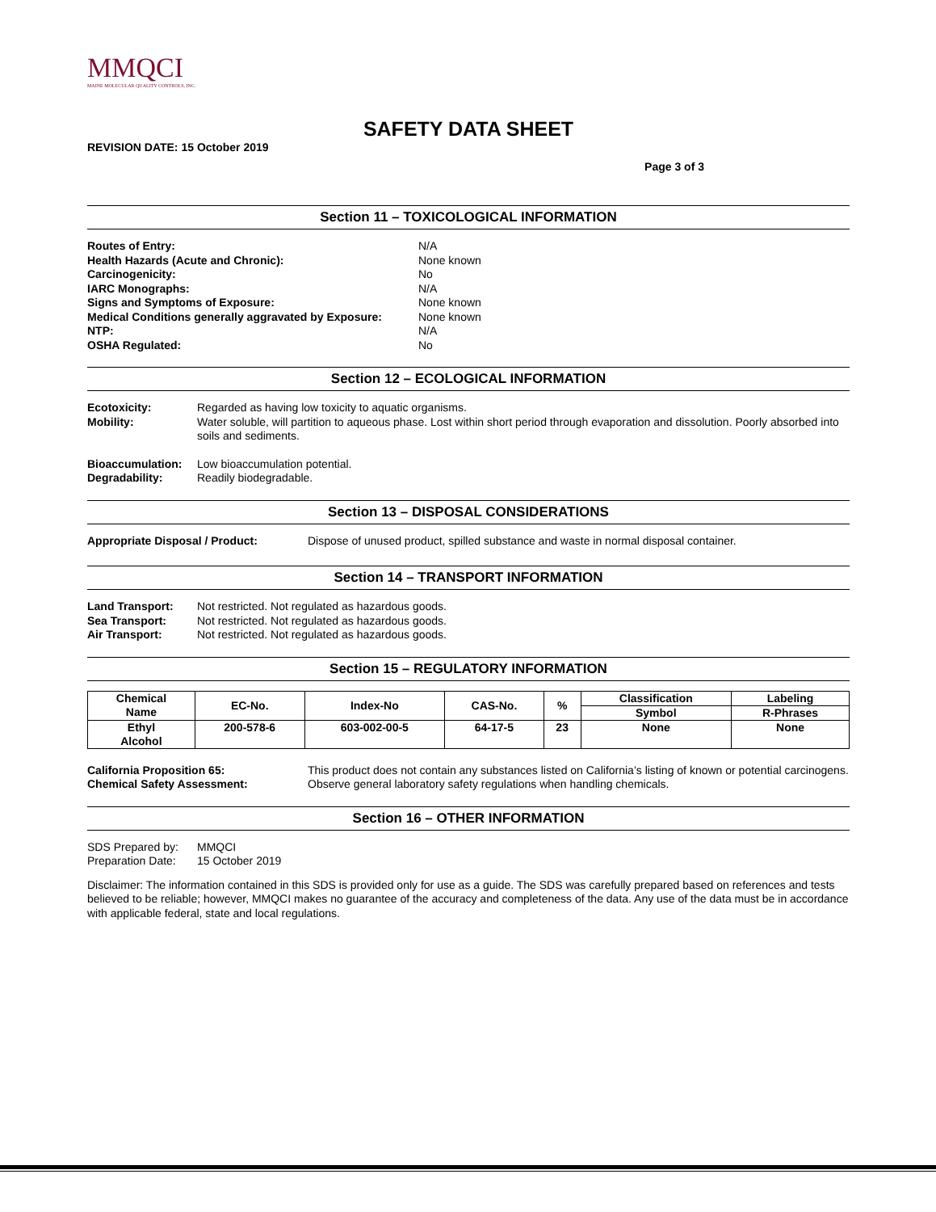MMQCI
MAINE MOLECULAR QUALITY CONTROLS, INC.
SAFETY DATA SHEET
REVISION DATE: 15 October 2019
Page 3 of 3
Section 11 – TOXICOLOGICAL INFORMATION
Routes of Entry: N/A
Health Hazards (Acute and Chronic): None known
Carcinogenicity: No
IARC Monographs: N/A
Signs and Symptoms of Exposure: None known
Medical Conditions generally aggravated by Exposure: None known
NTP: N/A
OSHA Regulated: No
Section 12 – ECOLOGICAL INFORMATION
Ecotoxicity: Regarded as having low toxicity to aquatic organisms.
Mobility: Water soluble, will partition to aqueous phase. Lost within short period through evaporation and dissolution. Poorly absorbed into soils and sediments.
Bioaccumulation: Low bioaccumulation potential.
Degradability: Readily biodegradable.
Section 13 – DISPOSAL CONSIDERATIONS
Appropriate Disposal / Product: Dispose of unused product, spilled substance and waste in normal disposal container.
Section 14 – TRANSPORT INFORMATION
Land Transport: Not restricted. Not regulated as hazardous goods.
Sea Transport: Not restricted. Not regulated as hazardous goods.
Air Transport: Not restricted. Not regulated as hazardous goods.
Section 15 – REGULATORY INFORMATION
| Chemical Name | EC-No. | Index-No | CAS-No. | % | Classification | Labeling |
| --- | --- | --- | --- | --- | --- | --- |
| | | | | | Symbol | R-Phrases |
| Ethyl Alcohol | 200-578-6 | 603-002-00-5 | 64-17-5 | 23 | None | None |
California Proposition 65: This product does not contain any substances listed on California’s listing of known or potential carcinogens.
Chemical Safety Assessment: Observe general laboratory safety regulations when handling chemicals.
Section 16 – OTHER INFORMATION
SDS Prepared by: MMQCI
Preparation Date: 15 October 2019
Disclaimer: The information contained in this SDS is provided only for use as a guide. The SDS was carefully prepared based on references and tests believed to be reliable; however, MMQCI makes no guarantee of the accuracy and completeness of the data. Any use of the data must be in accordance with applicable federal, state and local regulations.